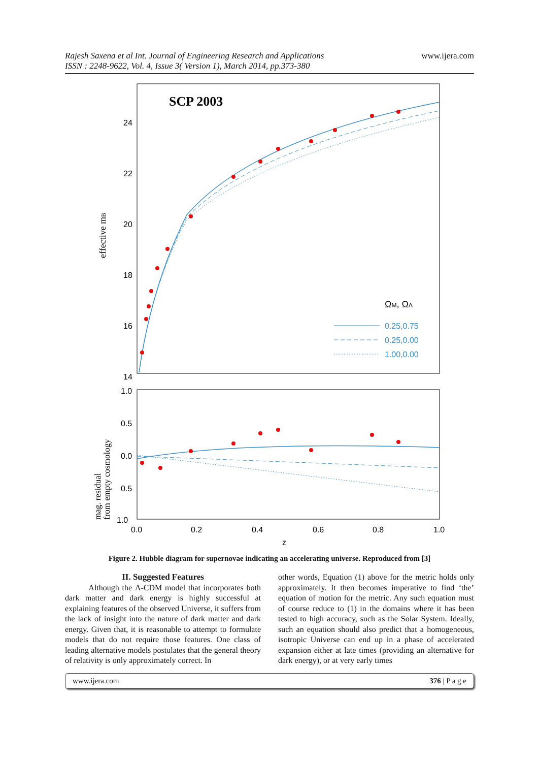Rajesh Saxena et al Int. Journal of Engineering Research and Applications
ISSN : 2248-9622, Vol. 4, Issue 3( Version 1), March 2014, pp.373-380
www.ijera.com
SCP 2003
24
22
20
18
16
14
1.0
0.5
0.0
0.5
1.0
0.0
0.2
0.4
0.6
0.8
1.0
z
effective mB
mag. residual
from empty cosmology
ΩM, ΩΛ
0.25,0.75
0.25,0.00
1.00,0.00
Figure 2. Hubble diagram for supernovae indicating an accelerating universe. Reproduced from [3]
II. Suggested Features
Although the Λ-CDM model that incorporates both dark matter and dark energy is highly successful at explaining features of the observed Universe, it suffers from the lack of insight into the nature of dark matter and dark energy. Given that, it is reasonable to attempt to formulate models that do not require those features. One class of leading alternative models postulates that the general theory of relativity is only approximately correct. In
other words, Equation (1) above for the metric holds only approximately. It then becomes imperative to find ‘the’ equation of motion for the metric. Any such equation must of course reduce to (1) in the domains where it has been tested to high accuracy, such as the Solar System. Ideally, such an equation should also predict that a homogeneous, isotropic Universe can end up in a phase of accelerated expansion either at late times (providing an alternative for dark energy), or at very early times
www.ijera.com 376 | P a g e